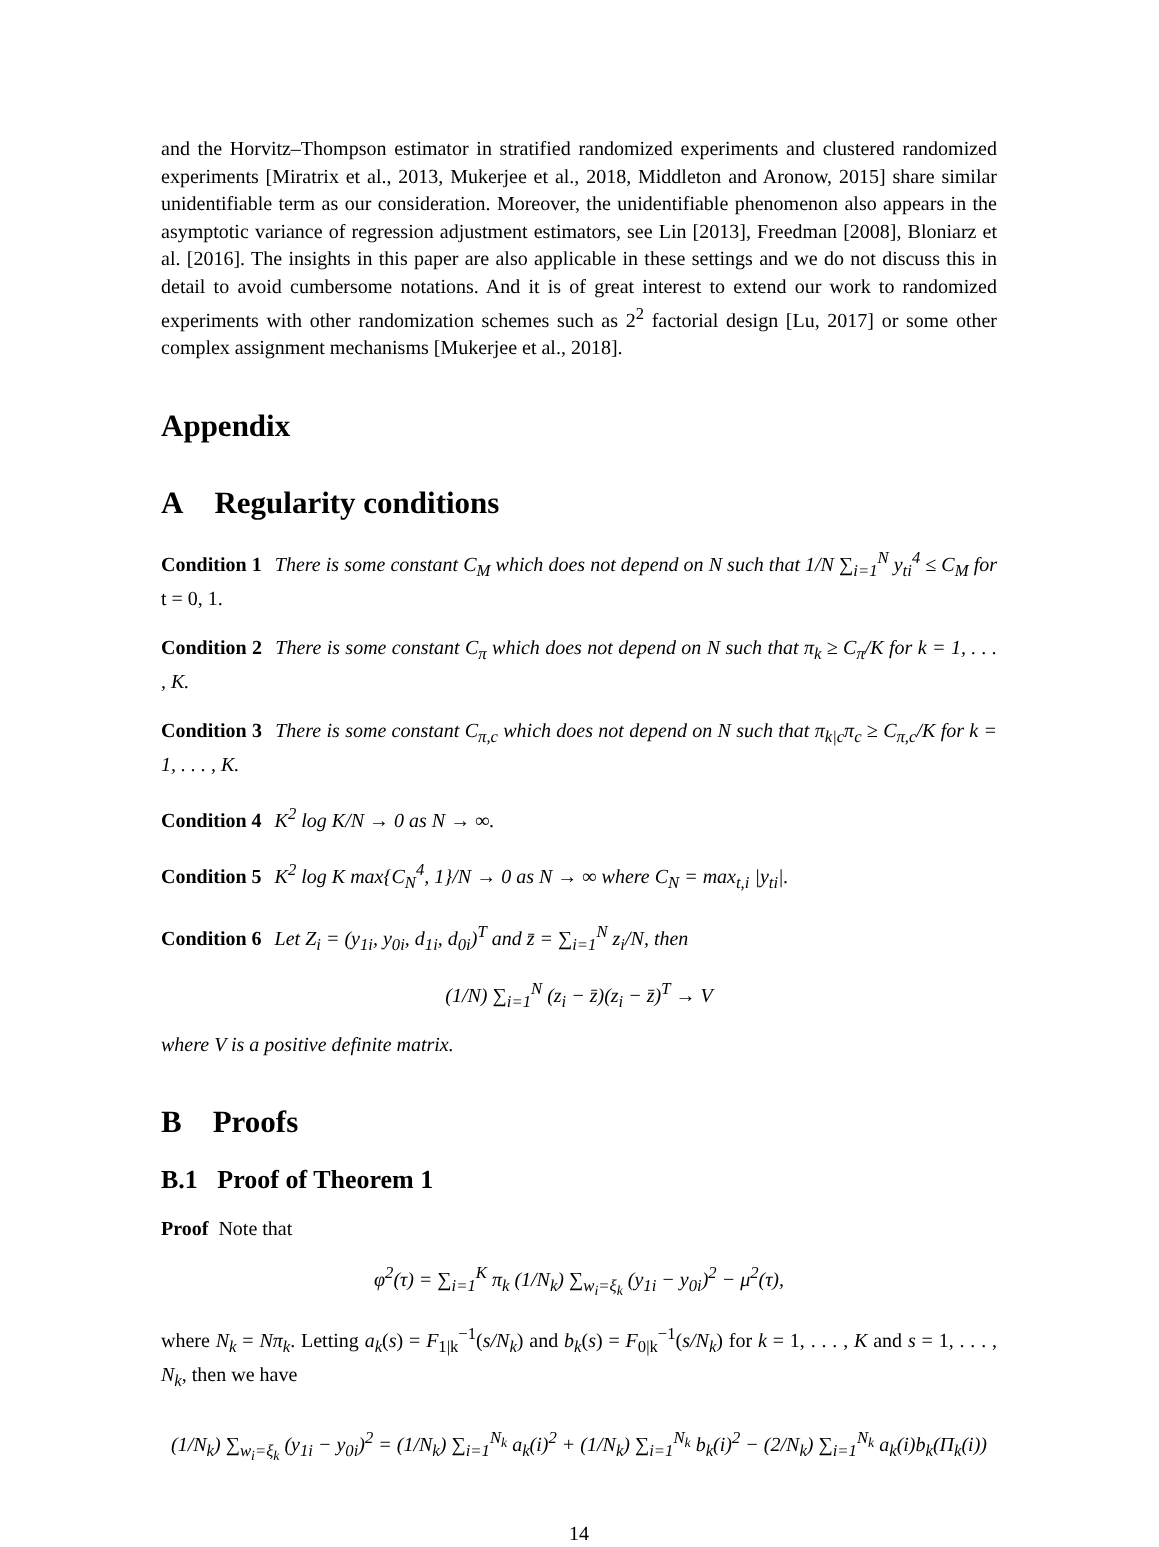and the Horvitz–Thompson estimator in stratified randomized experiments and clustered randomized experiments [Miratrix et al., 2013, Mukerjee et al., 2018, Middleton and Aronow, 2015] share similar unidentifiable term as our consideration. Moreover, the unidentifiable phenomenon also appears in the asymptotic variance of regression adjustment estimators, see Lin [2013], Freedman [2008], Bloniarz et al. [2016]. The insights in this paper are also applicable in these settings and we do not discuss this in detail to avoid cumbersome notations. And it is of great interest to extend our work to randomized experiments with other randomization schemes such as 2<sup>2</sup> factorial design [Lu, 2017] or some other complex assignment mechanisms [Mukerjee et al., 2018].
Appendix
A Regularity conditions
Condition 1 There is some constant C<sub>M</sub> which does not depend on N such that 1/N ∑<sub>i=1</sub><sup>N</sup> y<sub>ti</sub><sup>4</sup> ≤ C<sub>M</sub> for t = 0, 1.
Condition 2 There is some constant C<sub>π</sub> which does not depend on N such that π<sub>k</sub> ≥ C<sub>π</sub>/K for k = 1, . . . , K.
Condition 3 There is some constant C<sub>π,c</sub> which does not depend on N such that π<sub>k|c</sub>π<sub>c</sub> ≥ C<sub>π,c</sub>/K for k = 1, . . . , K.
Condition 4 K<sup>2</sup> log K/N → 0 as N → ∞.
Condition 5 K<sup>2</sup> log K max{C<sub>N</sub><sup>4</sup>, 1}/N → 0 as N → ∞ where C<sub>N</sub> = max<sub>t,i</sub> |y<sub>ti</sub>|.
Condition 6 Let Z<sub>i</sub> = (y<sub>1i</sub>, y<sub>0i</sub>, d<sub>1i</sub>, d<sub>0i</sub>)<sup>T</sup> and z̄ = ∑<sub>i=1</sub><sup>N</sup> z<sub>i</sub>/N, then
(1/N) ∑<sub>i=1</sub><sup>N</sup> (z<sub>i</sub> − z̄)(z<sub>i</sub> − z̄)<sup>T</sup> → V
where V is a positive definite matrix.
B Proofs
B.1 Proof of Theorem 1
Proof Note that
φ<sup>2</sup>(τ) = ∑<sub>i=1</sub><sup>K</sup> π<sub>k</sub> (1/N<sub>k</sub>) ∑<sub>w<sub>i</sub>=ξ<sub>k</sub></sub> (y<sub>1i</sub> − y<sub>0i</sub>)<sup>2</sup> − μ<sup>2</sup>(τ),
where N<sub>k</sub> = Nπ<sub>k</sub>. Letting a<sub>k</sub>(s) = F<sub>1|k</sub><sup>−1</sup>(s/N<sub>k</sub>) and b<sub>k</sub>(s) = F<sub>0|k</sub><sup>−1</sup>(s/N<sub>k</sub>) for k = 1, . . . , K and s = 1, . . . , N<sub>k</sub>, then we have
(1/N<sub>k</sub>) ∑<sub>w<sub>i</sub>=ξ<sub>k</sub></sub> (y<sub>1i</sub> − y<sub>0i</sub>)<sup>2</sup> = (1/N<sub>k</sub>) ∑<sub>i=1</sub><sup>N<sub>k</sub></sup> a<sub>k</sub>(i)<sup>2</sup> + (1/N<sub>k</sub>) ∑<sub>i=1</sub><sup>N<sub>k</sub></sup> b<sub>k</sub>(i)<sup>2</sup> − (2/N<sub>k</sub>) ∑<sub>i=1</sub><sup>N<sub>k</sub></sup> a<sub>k</sub>(i)b<sub>k</sub>(Π<sub>k</sub>(i))
14